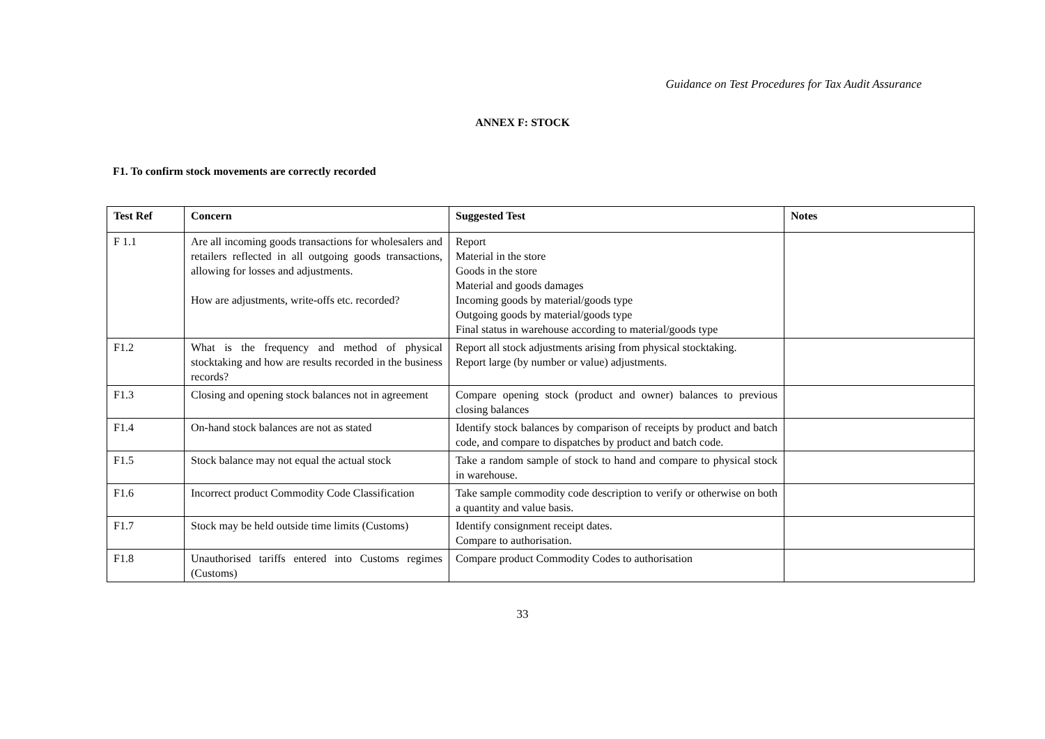Guidance on Test Procedures for Tax Audit Assurance
ANNEX F: STOCK
F1. To confirm stock movements are correctly recorded
| Test Ref | Concern | Suggested Test | Notes |
| --- | --- | --- | --- |
| F 1.1 | Are all incoming goods transactions for wholesalers and retailers reflected in all outgoing goods transactions, allowing for losses and adjustments. How are adjustments, write-offs etc. recorded? | Report Material in the store Goods in the store Material and goods damages Incoming goods by material/goods type Outgoing goods by material/goods type Final status in warehouse according to material/goods type | |
| F1.2 | What is the frequency and method of physical stocktaking and how are results recorded in the business records? | Report all stock adjustments arising from physical stocktaking. Report large (by number or value) adjustments. | |
| F1.3 | Closing and opening stock balances not in agreement | Compare opening stock (product and owner) balances to previous closing balances | |
| F1.4 | On-hand stock balances are not as stated | Identify stock balances by comparison of receipts by product and batch code, and compare to dispatches by product and batch code. | |
| F1.5 | Stock balance may not equal the actual stock | Take a random sample of stock to hand and compare to physical stock in warehouse. | |
| F1.6 | Incorrect product Commodity Code Classification | Take sample commodity code description to verify or otherwise on both a quantity and value basis. | |
| F1.7 | Stock may be held outside time limits (Customs) | Identify consignment receipt dates. Compare to authorisation. | |
| F1.8 | Unauthorised tariffs entered into Customs regimes (Customs) | Compare product Commodity Codes to authorisation | |
33